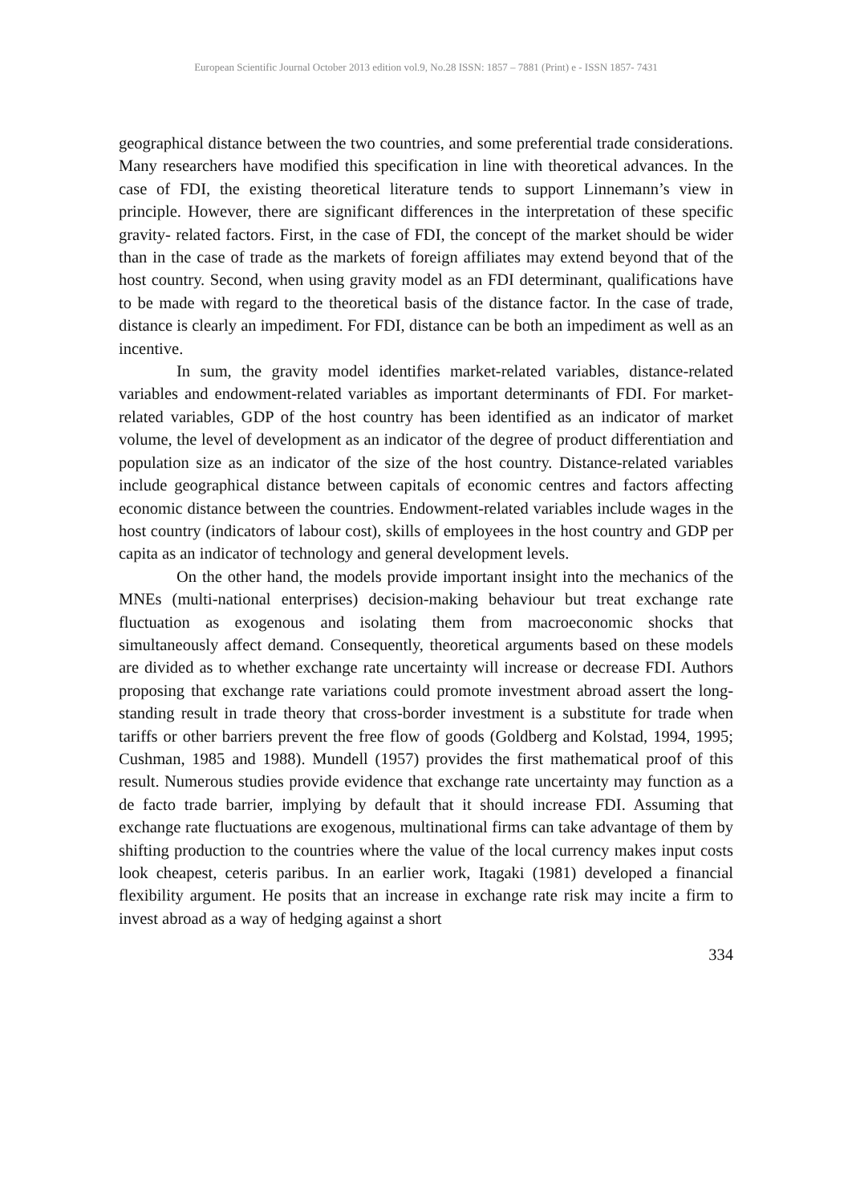European Scientific Journal October 2013 edition vol.9, No.28 ISSN: 1857 – 7881 (Print) e - ISSN 1857- 7431
geographical distance between the two countries, and some preferential trade considerations. Many researchers have modified this specification in line with theoretical advances. In the case of FDI, the existing theoretical literature tends to support Linnemann’s view in principle. However, there are significant differences in the interpretation of these specific gravity- related factors. First, in the case of FDI, the concept of the market should be wider than in the case of trade as the markets of foreign affiliates may extend beyond that of the host country. Second, when using gravity model as an FDI determinant, qualifications have to be made with regard to the theoretical basis of the distance factor. In the case of trade, distance is clearly an impediment. For FDI, distance can be both an impediment as well as an incentive.
In sum, the gravity model identifies market-related variables, distance-related variables and endowment-related variables as important determinants of FDI. For market- related variables, GDP of the host country has been identified as an indicator of market volume, the level of development as an indicator of the degree of product differentiation and population size as an indicator of the size of the host country. Distance-related variables include geographical distance between capitals of economic centres and factors affecting economic distance between the countries. Endowment-related variables include wages in the host country (indicators of labour cost), skills of employees in the host country and GDP per capita as an indicator of technology and general development levels.
On the other hand, the models provide important insight into the mechanics of the MNEs (multi-national enterprises) decision-making behaviour but treat exchange rate fluctuation as exogenous and isolating them from macroeconomic shocks that simultaneously affect demand. Consequently, theoretical arguments based on these models are divided as to whether exchange rate uncertainty will increase or decrease FDI. Authors proposing that exchange rate variations could promote investment abroad assert the long-standing result in trade theory that cross-border investment is a substitute for trade when tariffs or other barriers prevent the free flow of goods (Goldberg and Kolstad, 1994, 1995; Cushman, 1985 and 1988). Mundell (1957) provides the first mathematical proof of this result. Numerous studies provide evidence that exchange rate uncertainty may function as a de facto trade barrier, implying by default that it should increase FDI. Assuming that exchange rate fluctuations are exogenous, multinational firms can take advantage of them by shifting production to the countries where the value of the local currency makes input costs look cheapest, ceteris paribus. In an earlier work, Itagaki (1981) developed a financial flexibility argument. He posits that an increase in exchange rate risk may incite a firm to invest abroad as a way of hedging against a short
334